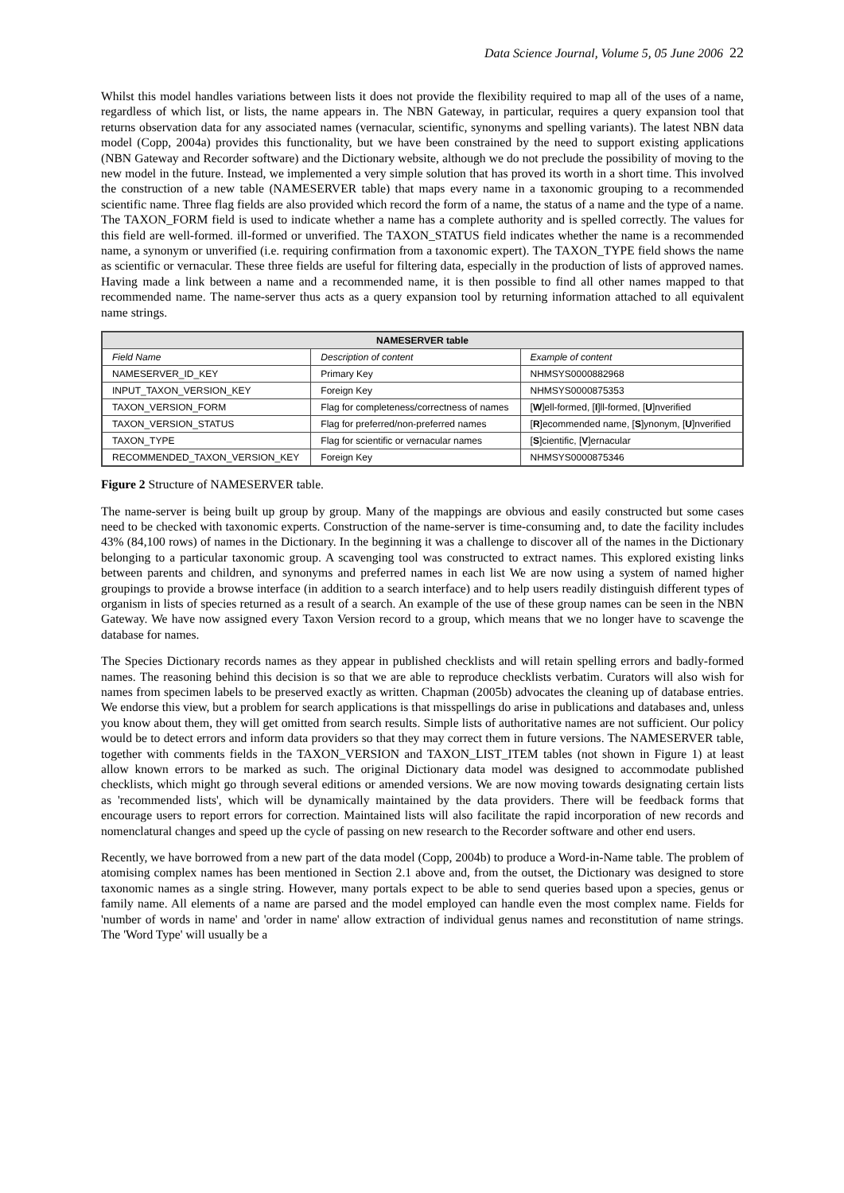Data Science Journal, Volume 5, 05 June 2006 22
Whilst this model handles variations between lists it does not provide the flexibility required to map all of the uses of a name, regardless of which list, or lists, the name appears in. The NBN Gateway, in particular, requires a query expansion tool that returns observation data for any associated names (vernacular, scientific, synonyms and spelling variants). The latest NBN data model (Copp, 2004a) provides this functionality, but we have been constrained by the need to support existing applications (NBN Gateway and Recorder software) and the Dictionary website, although we do not preclude the possibility of moving to the new model in the future. Instead, we implemented a very simple solution that has proved its worth in a short time. This involved the construction of a new table (NAMESERVER table) that maps every name in a taxonomic grouping to a recommended scientific name. Three flag fields are also provided which record the form of a name, the status of a name and the type of a name. The TAXON_FORM field is used to indicate whether a name has a complete authority and is spelled correctly. The values for this field are well-formed. ill-formed or unverified. The TAXON_STATUS field indicates whether the name is a recommended name, a synonym or unverified (i.e. requiring confirmation from a taxonomic expert). The TAXON_TYPE field shows the name as scientific or vernacular. These three fields are useful for filtering data, especially in the production of lists of approved names. Having made a link between a name and a recommended name, it is then possible to find all other names mapped to that recommended name. The name-server thus acts as a query expansion tool by returning information attached to all equivalent name strings.
| NAMESERVER table | | |
| --- | --- | --- |
| Field Name | Description of content | Example of content |
| NAMESERVER_ID_KEY | Primary Key | NHMSYS0000882968 |
| INPUT_TAXON_VERSION_KEY | Foreign Key | NHMSYS0000875353 |
| TAXON_VERSION_FORM | Flag for completeness/correctness of names | [ W ]ell-formed, [ I ]ll-formed, [ U ]nverified |
| TAXON_VERSION_STATUS | Flag for preferred/non-preferred names | [ R ]ecommended name, [ S ]ynonym, [ U ]nverified |
| TAXON_TYPE | Flag for scientific or vernacular names | [ S ]cientific, [ V ]ernacular |
| RECOMMENDED_TAXON_VERSION_KEY | Foreign Key | NHMSYS0000875346 |
Figure 2 Structure of NAMESERVER table.
The name-server is being built up group by group. Many of the mappings are obvious and easily constructed but some cases need to be checked with taxonomic experts. Construction of the name-server is time-consuming and, to date the facility includes 43% (84,100 rows) of names in the Dictionary. In the beginning it was a challenge to discover all of the names in the Dictionary belonging to a particular taxonomic group. A scavenging tool was constructed to extract names. This explored existing links between parents and children, and synonyms and preferred names in each list We are now using a system of named higher groupings to provide a browse interface (in addition to a search interface) and to help users readily distinguish different types of organism in lists of species returned as a result of a search. An example of the use of these group names can be seen in the NBN Gateway. We have now assigned every Taxon Version record to a group, which means that we no longer have to scavenge the database for names.
The Species Dictionary records names as they appear in published checklists and will retain spelling errors and badly-formed names. The reasoning behind this decision is so that we are able to reproduce checklists verbatim. Curators will also wish for names from specimen labels to be preserved exactly as written. Chapman (2005b) advocates the cleaning up of database entries. We endorse this view, but a problem for search applications is that misspellings do arise in publications and databases and, unless you know about them, they will get omitted from search results. Simple lists of authoritative names are not sufficient. Our policy would be to detect errors and inform data providers so that they may correct them in future versions. The NAMESERVER table, together with comments fields in the TAXON_VERSION and TAXON_LIST_ITEM tables (not shown in Figure 1) at least allow known errors to be marked as such. The original Dictionary data model was designed to accommodate published checklists, which might go through several editions or amended versions. We are now moving towards designating certain lists as 'recommended lists', which will be dynamically maintained by the data providers. There will be feedback forms that encourage users to report errors for correction. Maintained lists will also facilitate the rapid incorporation of new records and nomenclatural changes and speed up the cycle of passing on new research to the Recorder software and other end users.
Recently, we have borrowed from a new part of the data model (Copp, 2004b) to produce a Word-in-Name table. The problem of atomising complex names has been mentioned in Section 2.1 above and, from the outset, the Dictionary was designed to store taxonomic names as a single string. However, many portals expect to be able to send queries based upon a species, genus or family name. All elements of a name are parsed and the model employed can handle even the most complex name. Fields for 'number of words in name' and 'order in name' allow extraction of individual genus names and reconstitution of name strings. The 'Word Type' will usually be a